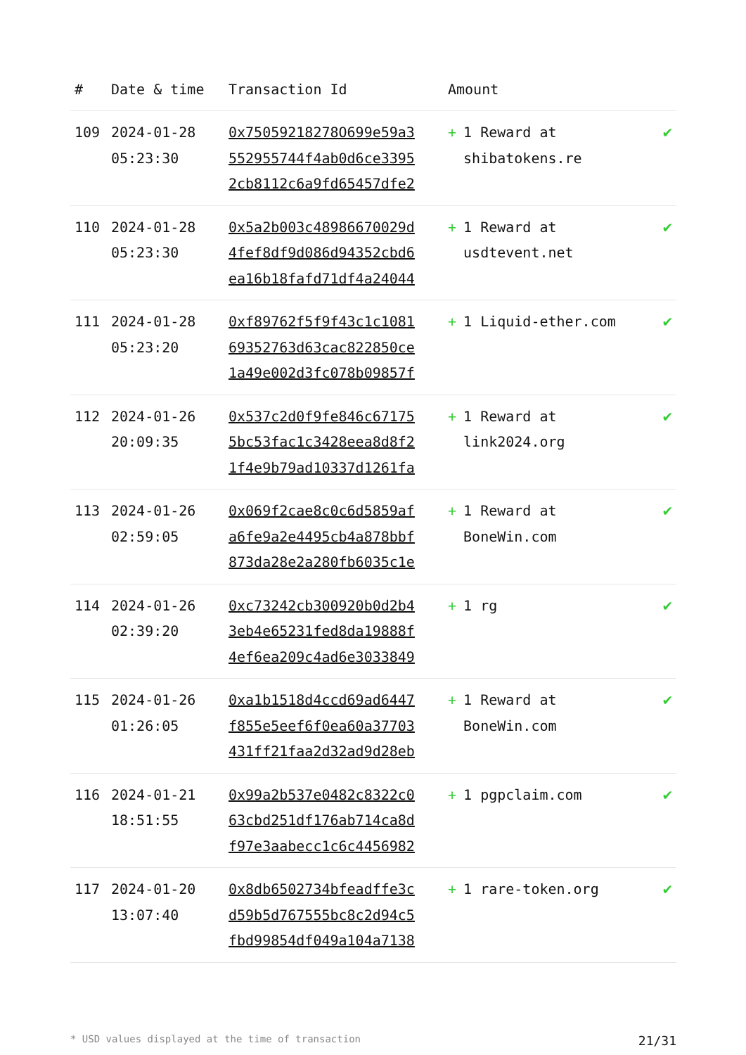| # | Date & time | Transaction Id | Amount | |
| --- | --- | --- | --- | --- |
| 109 | 2024-01-28 05:23:30 | 0x75059218278O699e59a3 552955744f4ab0d6ce3395 2cb8112c6a9fd65457dfe2 | + 1 Reward at shibatokens.re | ✔ |
| 110 | 2024-01-28 05:23:30 | 0x5a2b003c48986670029d 4fef8df9d086d94352cbd6 ea16b18fafd71df4a24044 | + 1 Reward at usdtevent.net | ✔ |
| 111 | 2024-01-28 05:23:20 | 0xf89762f5f9f43c1c1081 69352763d63cac822850ce 1a49e002d3fc078b09857f | + 1 Liquid-ether.com | ✔ |
| 112 | 2024-01-26 20:09:35 | 0x537c2d0f9fe846c67175 5bc53fac1c3428eea8d8f2 1f4e9b79ad10337d1261fa | + 1 Reward at link2024.org | ✔ |
| 113 | 2024-01-26 02:59:05 | 0x069f2cae8c0c6d5859af a6fe9a2e4495cb4a878bbf 873da28e2a280fb6035c1e | + 1 Reward at BoneWin.com | ✔ |
| 114 | 2024-01-26 02:39:20 | 0xc73242cb300920b0d2b4 3eb4e65231fed8da19888f 4ef6ea209c4ad6e3033849 | + 1 rg | ✔ |
| 115 | 2024-01-26 01:26:05 | 0xa1b1518d4ccd69ad6447 f855e5eef6f0ea60a37703 431ff21faa2d32ad9d28eb | + 1 Reward at BoneWin.com | ✔ |
| 116 | 2024-01-21 18:51:55 | 0x99a2b537e0482c8322c0 63cbd251df176ab714ca8d f97e3aabecc1c6c4456982 | + 1 pgpclaim.com | ✔ |
| 117 | 2024-01-20 13:07:40 | 0x8db6502734bfeadffe3c d59b5d767555bc8c2d94c5 fbd99854df049a104a7138 | + 1 rare-token.org | ✔ |
* USD values displayed at the time of transaction 21/31